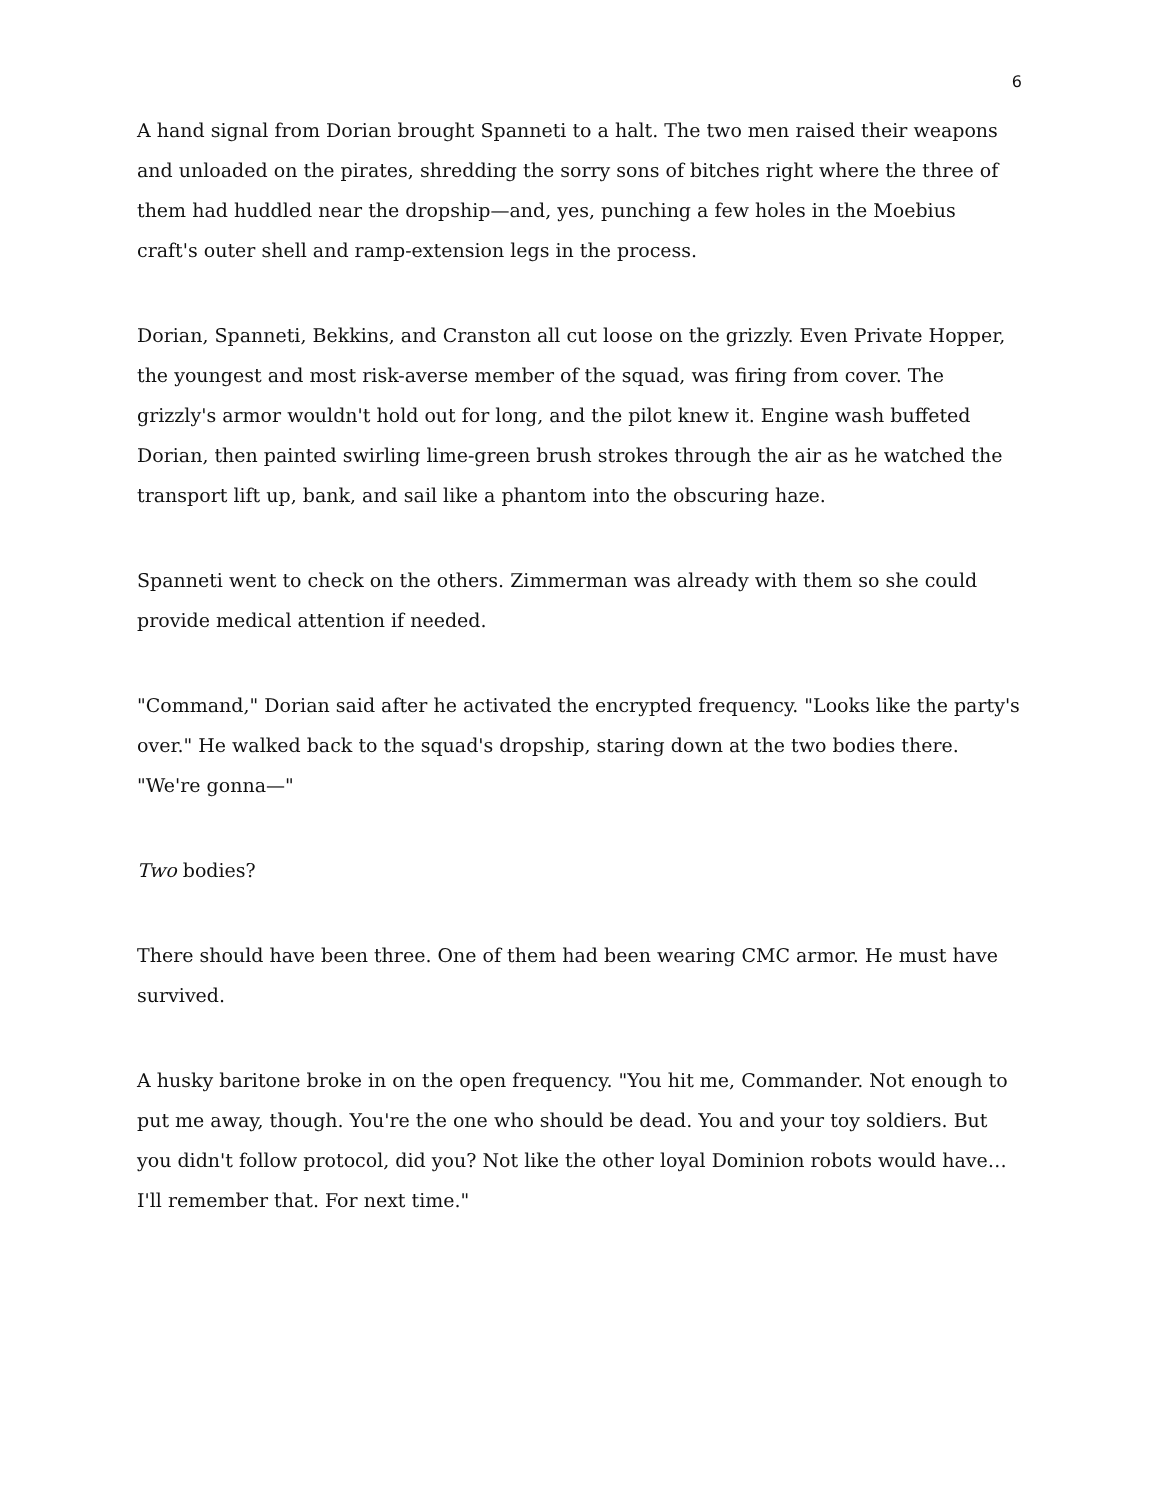6
A hand signal from Dorian brought Spanneti to a halt. The two men raised their weapons and unloaded on the pirates, shredding the sorry sons of bitches right where the three of them had huddled near the dropship—and, yes, punching a few holes in the Moebius craft's outer shell and ramp-extension legs in the process.
Dorian, Spanneti, Bekkins, and Cranston all cut loose on the grizzly. Even Private Hopper, the youngest and most risk-averse member of the squad, was firing from cover. The grizzly's armor wouldn't hold out for long, and the pilot knew it. Engine wash buffeted Dorian, then painted swirling lime-green brush strokes through the air as he watched the transport lift up, bank, and sail like a phantom into the obscuring haze.
Spanneti went to check on the others. Zimmerman was already with them so she could provide medical attention if needed.
"Command," Dorian said after he activated the encrypted frequency. "Looks like the party's over." He walked back to the squad's dropship, staring down at the two bodies there. "We're gonna—"
Two bodies?
There should have been three. One of them had been wearing CMC armor. He must have survived.
A husky baritone broke in on the open frequency. "You hit me, Commander. Not enough to put me away, though. You're the one who should be dead. You and your toy soldiers. But you didn't follow protocol, did you? Not like the other loyal Dominion robots would have… I'll remember that. For next time."